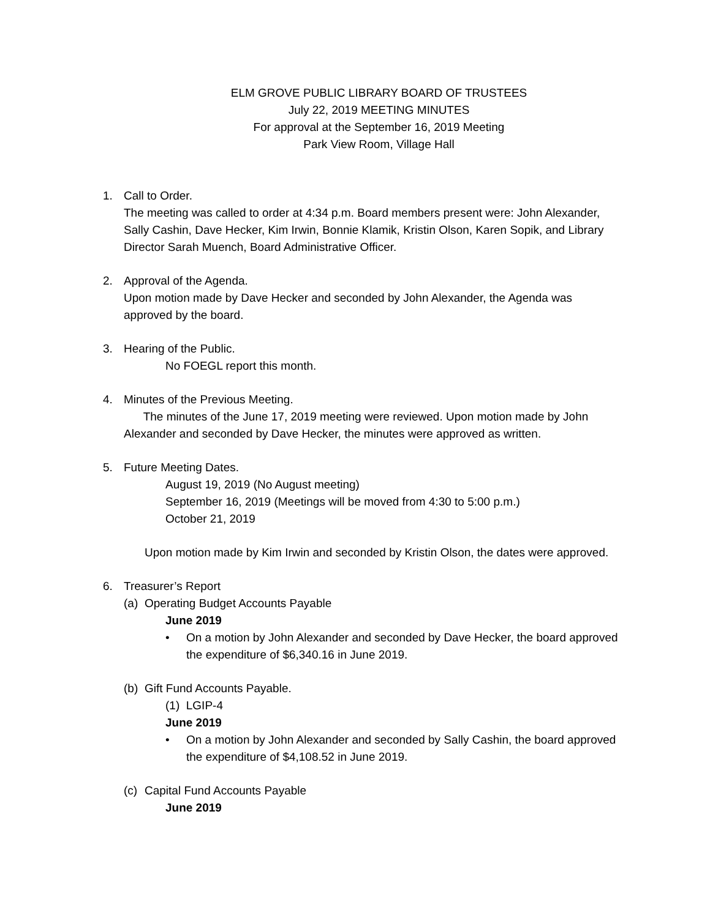ELM GROVE PUBLIC LIBRARY BOARD OF TRUSTEES
July 22, 2019 MEETING MINUTES
For approval at the September 16, 2019 Meeting
Park View Room, Village Hall
1. Call to Order.
The meeting was called to order at 4:34 p.m. Board members present were: John Alexander, Sally Cashin, Dave Hecker, Kim Irwin, Bonnie Klamik, Kristin Olson, Karen Sopik, and Library Director Sarah Muench, Board Administrative Officer.
2. Approval of the Agenda.
Upon motion made by Dave Hecker and seconded by John Alexander, the Agenda was approved by the board.
3. Hearing of the Public.
No FOEGL report this month.
4. Minutes of the Previous Meeting.
The minutes of the June 17, 2019 meeting were reviewed. Upon motion made by John Alexander and seconded by Dave Hecker, the minutes were approved as written.
5. Future Meeting Dates.
August 19, 2019 (No August meeting)
September 16, 2019 (Meetings will be moved from 4:30 to 5:00 p.m.)
October 21, 2019
Upon motion made by Kim Irwin and seconded by Kristin Olson, the dates were approved.
6. Treasurer’s Report
(a) Operating Budget Accounts Payable
June 2019
• On a motion by John Alexander and seconded by Dave Hecker, the board approved the expenditure of $6,340.16 in June 2019.
(b) Gift Fund Accounts Payable.
(1) LGIP-4
June 2019
• On a motion by John Alexander and seconded by Sally Cashin, the board approved the expenditure of $4,108.52 in June 2019.
(c) Capital Fund Accounts Payable
June 2019